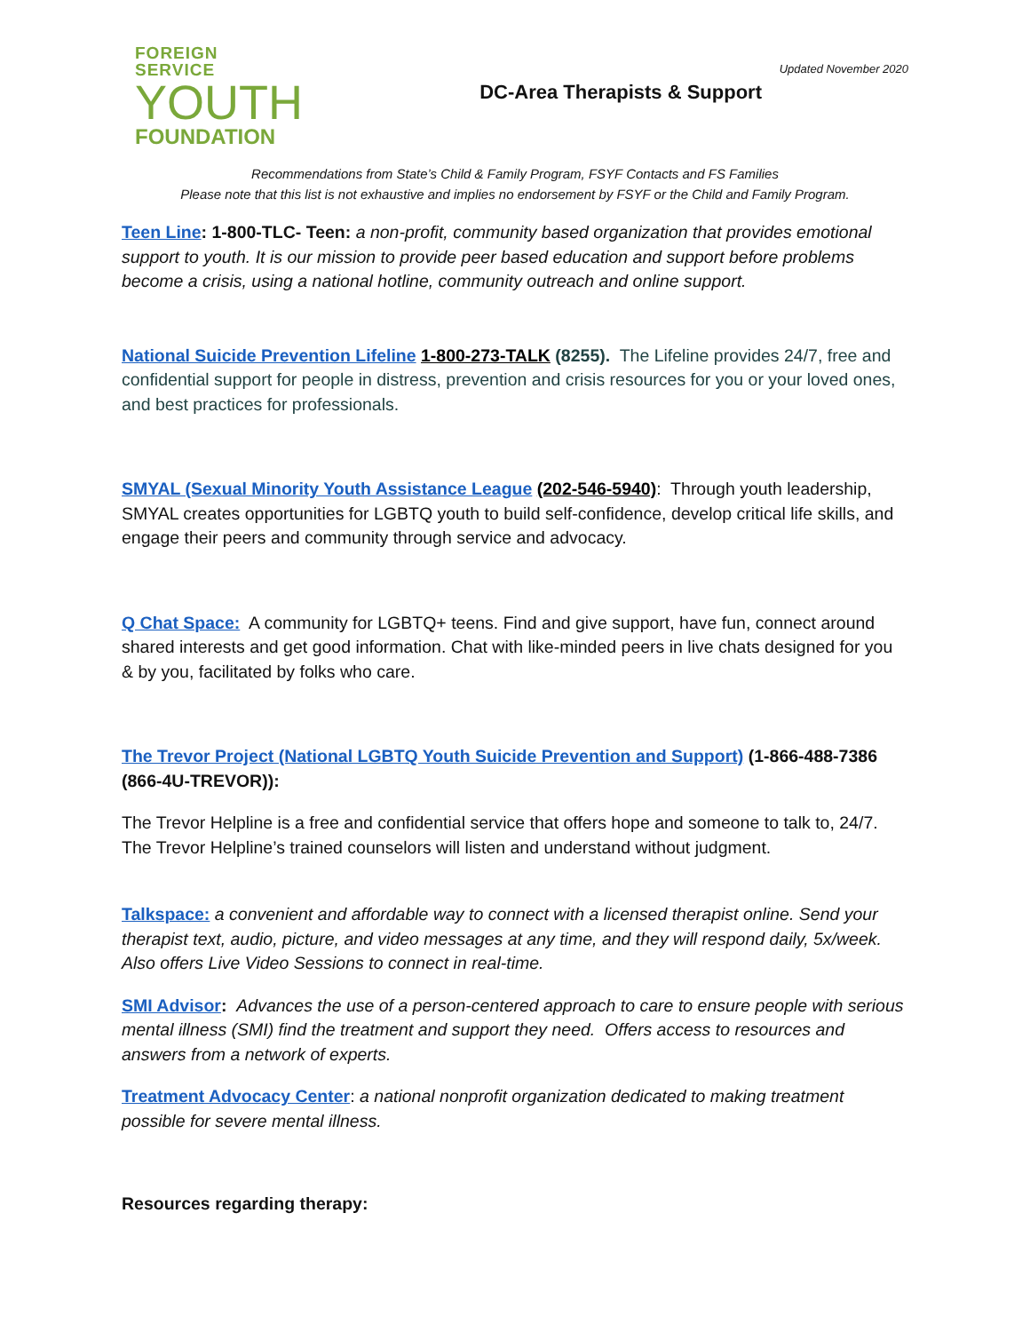FOREIGN SERVICE
YOUTH
FOUNDATION
Updated November 2020
DC-Area Therapists & Support
Recommendations from State’s Child & Family Program, FSYF Contacts and FS Families
Please note that this list is not exhaustive and implies no endorsement by FSYF or the Child and Family Program.
Teen Line: 1-800-TLC- Teen: a non-profit, community based organization that provides emotional support to youth. It is our mission to provide peer based education and support before problems become a crisis, using a national hotline, community outreach and online support.
National Suicide Prevention Lifeline 1-800-273-TALK (8255). The Lifeline provides 24/7, free and confidential support for people in distress, prevention and crisis resources for you or your loved ones, and best practices for professionals.
SMYAL (Sexual Minority Youth Assistance League (202-546-5940): Through youth leadership, SMYAL creates opportunities for LGBTQ youth to build self-confidence, develop critical life skills, and engage their peers and community through service and advocacy.
Q Chat Space: A community for LGBTQ+ teens. Find and give support, have fun, connect around shared interests and get good information. Chat with like-minded peers in live chats designed for you & by you, facilitated by folks who care.
The Trevor Project (National LGBTQ Youth Suicide Prevention and Support) (1-866-488-7386 (866-4U-TREVOR)):
The Trevor Helpline is a free and confidential service that offers hope and someone to talk to, 24/7. The Trevor Helpline’s trained counselors will listen and understand without judgment.
Talkspace: a convenient and affordable way to connect with a licensed therapist online. Send your therapist text, audio, picture, and video messages at any time, and they will respond daily, 5x/week. Also offers Live Video Sessions to connect in real-time.
SMI Advisor: Advances the use of a person-centered approach to care to ensure people with serious mental illness (SMI) find the treatment and support they need. Offers access to resources and answers from a network of experts.
Treatment Advocacy Center: a national nonprofit organization dedicated to making treatment possible for severe mental illness.
Resources regarding therapy: